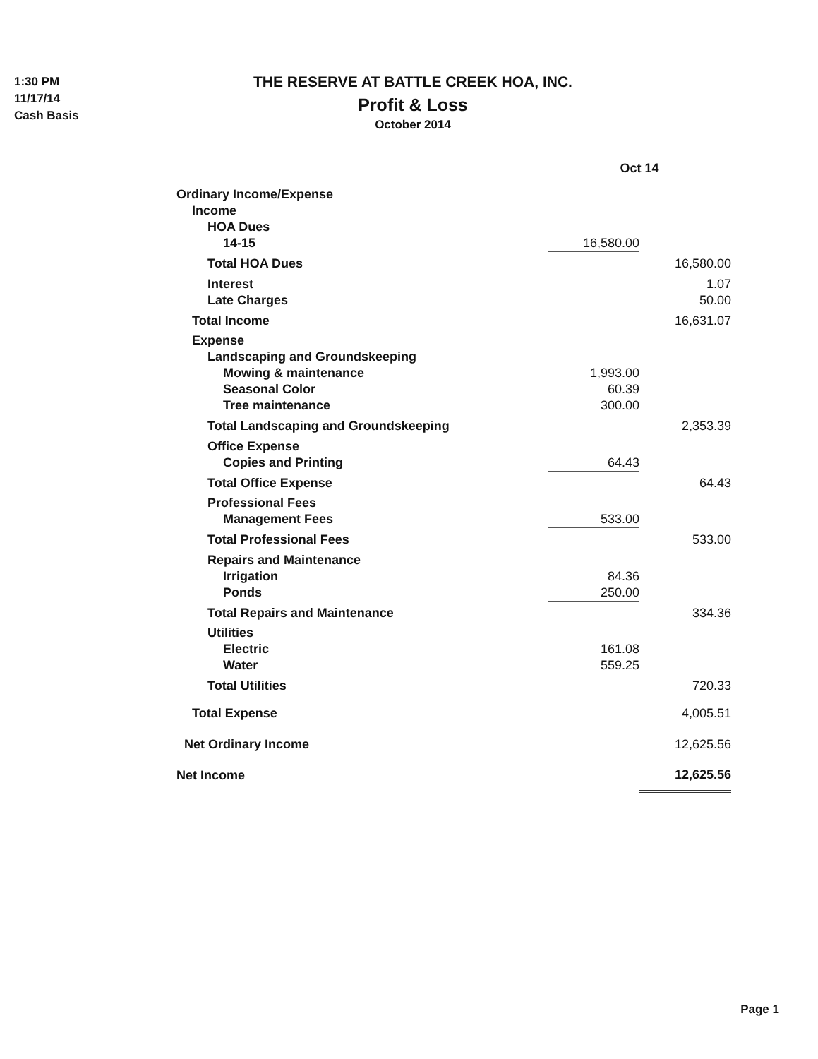1:30 PM
11/17/14
Cash Basis
THE RESERVE AT BATTLE CREEK HOA, INC.
Profit & Loss
October 2014
| | Oct 14 | | |
| Ordinary Income/Expense | | | |
| Income | | | |
| HOA Dues | | | |
| 14-15 | 16,580.00 | | |
| Total HOA Dues | | | 16,580.00 |
| Interest | | | 1.07 |
| Late Charges | | | 50.00 |
| Total Income | | | 16,631.07 |
| Expense | | | |
| Landscaping and Groundskeeping | | | |
| Mowing & maintenance | 1,993.00 | | |
| Seasonal Color | 60.39 | | |
| Tree maintenance | 300.00 | | |
| Total Landscaping and Groundskeeping | | | 2,353.39 |
| Office Expense | | | |
| Copies and Printing | 64.43 | | |
| Total Office Expense | | | 64.43 |
| Professional Fees | | | |
| Management Fees | 533.00 | | |
| Total Professional Fees | | | 533.00 |
| Repairs and Maintenance | | | |
| Irrigation | 84.36 | | |
| Ponds | 250.00 | | |
| Total Repairs and Maintenance | | | 334.36 |
| Utilities | | | |
| Electric | 161.08 | | |
| Water | 559.25 | | |
| Total Utilities | | | 720.33 |
| Total Expense | | | 4,005.51 |
| Net Ordinary Income | | | 12,625.56 |
| Net Income | | | 12,625.56 |
Page 1